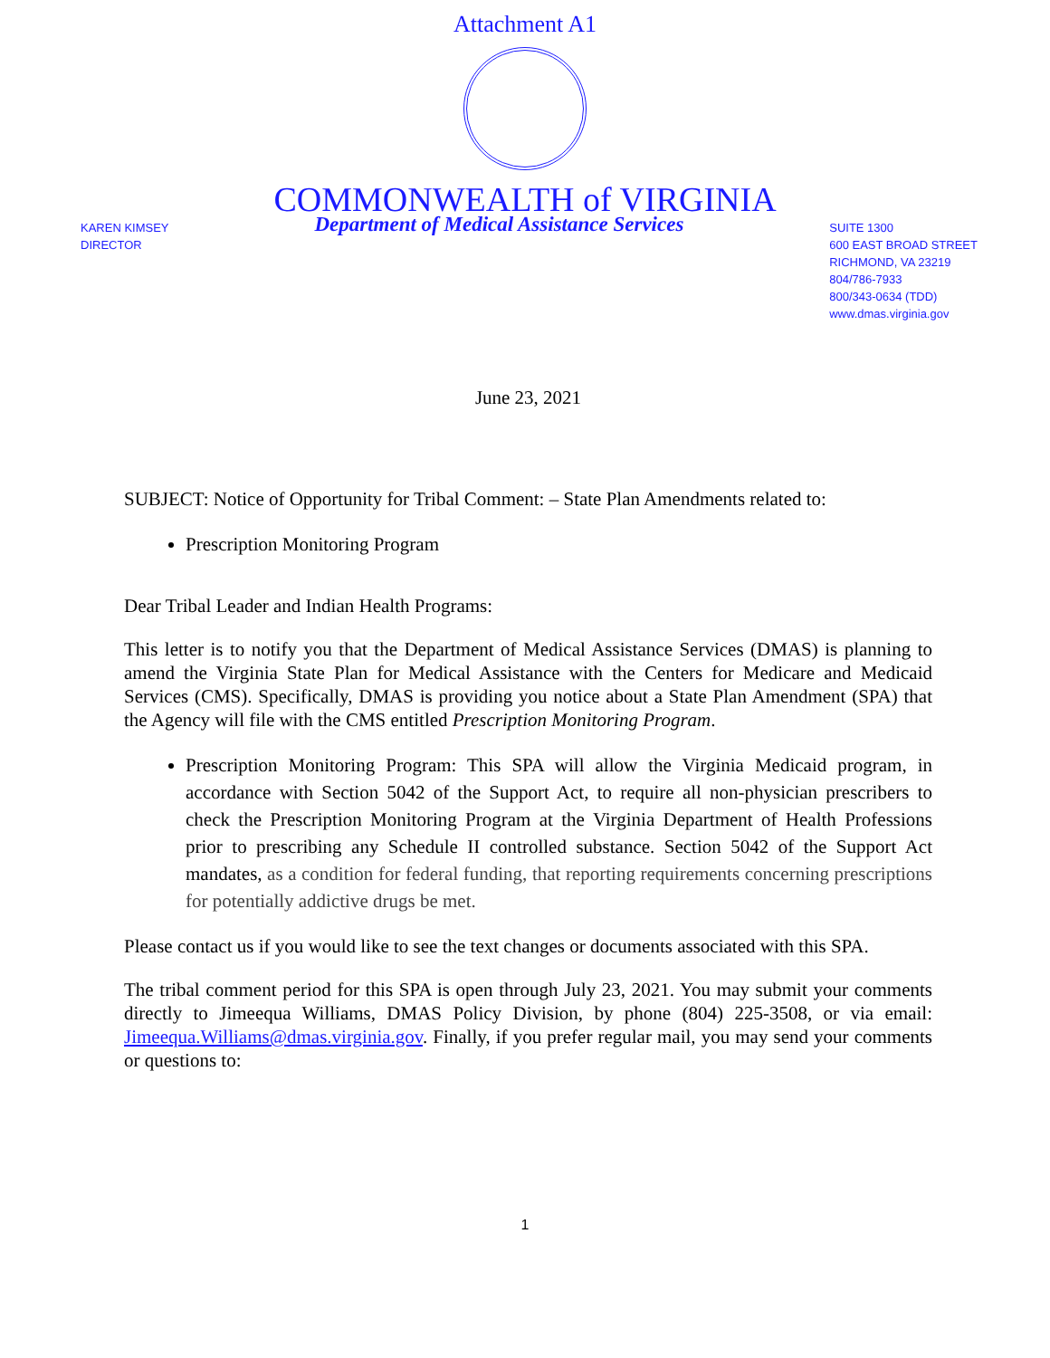Attachment A1
COMMONWEALTH of VIRGINIA
KAREN KIMSEY
DIRECTOR
Department of Medical Assistance Services
SUITE 1300
600 EAST BROAD STREET
RICHMOND, VA 23219
804/786-7933
800/343-0634 (TDD)
www.dmas.virginia.gov
June 23, 2021
SUBJECT: Notice of Opportunity for Tribal Comment: – State Plan Amendments related to:
Prescription Monitoring Program
Dear Tribal Leader and Indian Health Programs:
This letter is to notify you that the Department of Medical Assistance Services (DMAS) is planning to amend the Virginia State Plan for Medical Assistance with the Centers for Medicare and Medicaid Services (CMS). Specifically, DMAS is providing you notice about a State Plan Amendment (SPA) that the Agency will file with the CMS entitled Prescription Monitoring Program.
Prescription Monitoring Program: This SPA will allow the Virginia Medicaid program, in accordance with Section 5042 of the Support Act, to require all non-physician prescribers to check the Prescription Monitoring Program at the Virginia Department of Health Professions prior to prescribing any Schedule II controlled substance. Section 5042 of the Support Act mandates, as a condition for federal funding, that reporting requirements concerning prescriptions for potentially addictive drugs be met.
Please contact us if you would like to see the text changes or documents associated with this SPA.
The tribal comment period for this SPA is open through July 23, 2021. You may submit your comments directly to Jimeequa Williams, DMAS Policy Division, by phone (804) 225-3508, or via email: Jimeequa.Williams@dmas.virginia.gov. Finally, if you prefer regular mail, you may send your comments or questions to:
1